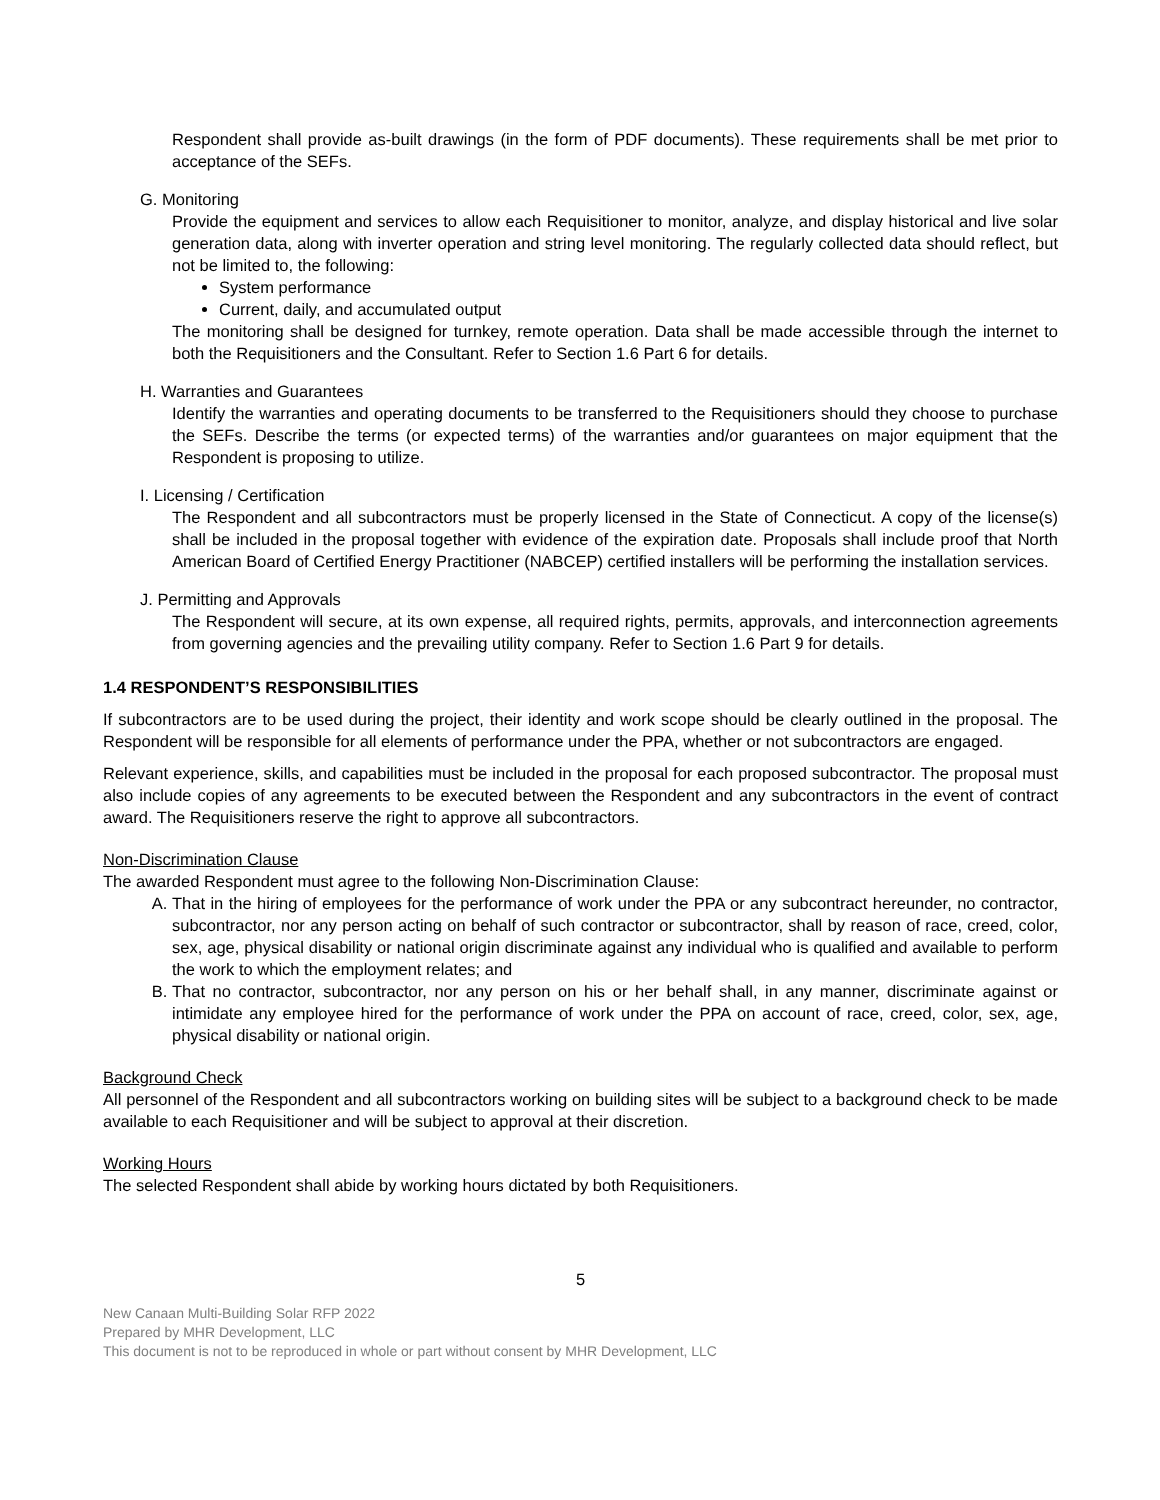Respondent shall provide as-built drawings (in the form of PDF documents). These requirements shall be met prior to acceptance of the SEFs.
G. Monitoring
Provide the equipment and services to allow each Requisitioner to monitor, analyze, and display historical and live solar generation data, along with inverter operation and string level monitoring. The regularly collected data should reflect, but not be limited to, the following:
System performance
Current, daily, and accumulated output
The monitoring shall be designed for turnkey, remote operation. Data shall be made accessible through the internet to both the Requisitioners and the Consultant. Refer to Section 1.6 Part 6 for details.
H. Warranties and Guarantees
Identify the warranties and operating documents to be transferred to the Requisitioners should they choose to purchase the SEFs. Describe the terms (or expected terms) of the warranties and/or guarantees on major equipment that the Respondent is proposing to utilize.
I. Licensing / Certification
The Respondent and all subcontractors must be properly licensed in the State of Connecticut. A copy of the license(s) shall be included in the proposal together with evidence of the expiration date. Proposals shall include proof that North American Board of Certified Energy Practitioner (NABCEP) certified installers will be performing the installation services.
J. Permitting and Approvals
The Respondent will secure, at its own expense, all required rights, permits, approvals, and interconnection agreements from governing agencies and the prevailing utility company. Refer to Section 1.6 Part 9 for details.
1.4 RESPONDENT’S RESPONSIBILITIES
If subcontractors are to be used during the project, their identity and work scope should be clearly outlined in the proposal. The Respondent will be responsible for all elements of performance under the PPA, whether or not subcontractors are engaged.
Relevant experience, skills, and capabilities must be included in the proposal for each proposed subcontractor. The proposal must also include copies of any agreements to be executed between the Respondent and any subcontractors in the event of contract award. The Requisitioners reserve the right to approve all subcontractors.
Non-Discrimination Clause
The awarded Respondent must agree to the following Non-Discrimination Clause:
A. That in the hiring of employees for the performance of work under the PPA or any subcontract hereunder, no contractor, subcontractor, nor any person acting on behalf of such contractor or subcontractor, shall by reason of race, creed, color, sex, age, physical disability or national origin discriminate against any individual who is qualified and available to perform the work to which the employment relates; and
B. That no contractor, subcontractor, nor any person on his or her behalf shall, in any manner, discriminate against or intimidate any employee hired for the performance of work under the PPA on account of race, creed, color, sex, age, physical disability or national origin.
Background Check
All personnel of the Respondent and all subcontractors working on building sites will be subject to a background check to be made available to each Requisitioner and will be subject to approval at their discretion.
Working Hours
The selected Respondent shall abide by working hours dictated by both Requisitioners.
5
New Canaan Multi-Building Solar RFP 2022
Prepared by MHR Development, LLC
This document is not to be reproduced in whole or part without consent by MHR Development, LLC